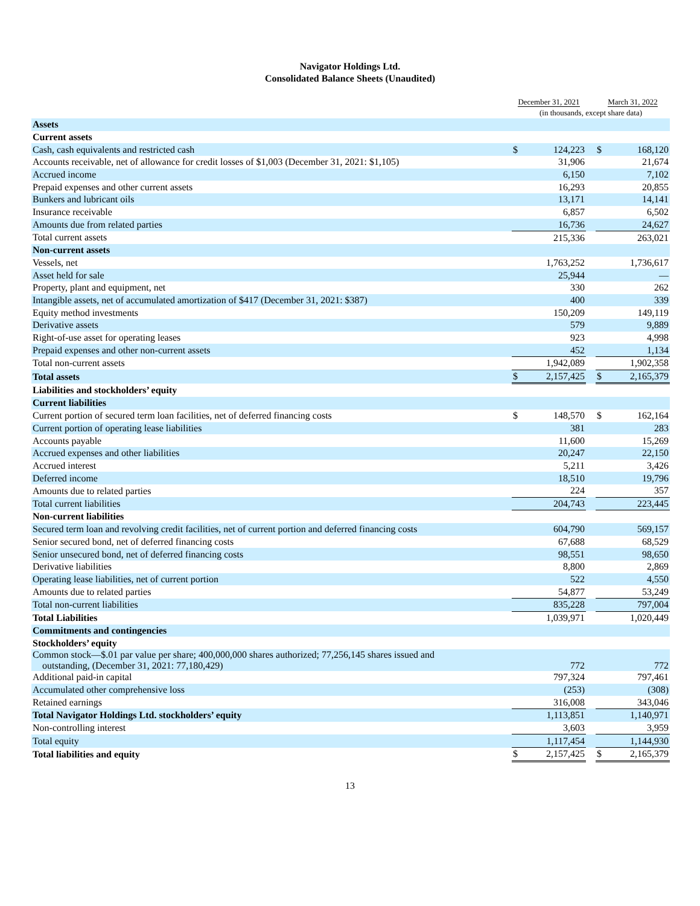Navigator Holdings Ltd.
Consolidated Balance Sheets (Unaudited)
| | December 31, 2021 | | | March 31, 2022 | |
| --- | --- | --- | --- | --- | --- |
| | (in thousands, except share data) | | | | |
| Assets | | | | | |
| Current assets | | | | | |
| Cash, cash equivalents and restricted cash | $ | 124,223 | | $ | 168,120 |
| Accounts receivable, net of allowance for credit losses of $1,003 (December 31, 2021: $1,105) | | 31,906 | | | 21,674 |
| Accrued income | | 6,150 | | | 7,102 |
| Prepaid expenses and other current assets | | 16,293 | | | 20,855 |
| Bunkers and lubricant oils | | 13,171 | | | 14,141 |
| Insurance receivable | | 6,857 | | | 6,502 |
| Amounts due from related parties | | 16,736 | | | 24,627 |
| Total current assets | | 215,336 | | | 263,021 |
| Non-current assets | | | | | |
| Vessels, net | | 1,763,252 | | | 1,736,617 |
| Asset held for sale | | 25,944 | | | — |
| Property, plant and equipment, net | | 330 | | | 262 |
| Intangible assets, net of accumulated amortization of $417 (December 31, 2021: $387) | | 400 | | | 339 |
| Equity method investments | | 150,209 | | | 149,119 |
| Derivative assets | | 579 | | | 9,889 |
| Right-of-use asset for operating leases | | 923 | | | 4,998 |
| Prepaid expenses and other non-current assets | | 452 | | | 1,134 |
| Total non-current assets | | 1,942,089 | | | 1,902,358 |
| Total assets | $ | 2,157,425 | | $ | 2,165,379 |
| Liabilities and stockholders’ equity | | | | | |
| Current liabilities | | | | | |
| Current portion of secured term loan facilities, net of deferred financing costs | $ | 148,570 | | $ | 162,164 |
| Current portion of operating lease liabilities | | 381 | | | 283 |
| Accounts payable | | 11,600 | | | 15,269 |
| Accrued expenses and other liabilities | | 20,247 | | | 22,150 |
| Accrued interest | | 5,211 | | | 3,426 |
| Deferred income | | 18,510 | | | 19,796 |
| Amounts due to related parties | | 224 | | | 357 |
| Total current liabilities | | 204,743 | | | 223,445 |
| Non-current liabilities | | | | | |
| Secured term loan and revolving credit facilities, net of current portion and deferred financing costs | | 604,790 | | | 569,157 |
| Senior secured bond, net of deferred financing costs | | 67,688 | | | 68,529 |
| Senior unsecured bond, net of deferred financing costs | | 98,551 | | | 98,650 |
| Derivative liabilities | | 8,800 | | | 2,869 |
| Operating lease liabilities, net of current portion | | 522 | | | 4,550 |
| Amounts due to related parties | | 54,877 | | | 53,249 |
| Total non-current liabilities | | 835,228 | | | 797,004 |
| Total Liabilities | | 1,039,971 | | | 1,020,449 |
| Commitments and contingencies | | | | | |
| Stockholders’ equity | | | | | |
| Common stock—$.01 par value per share; 400,000,000 shares authorized; 77,256,145 shares issued and outstanding, (December 31, 2021: 77,180,429) | | 772 | | | 772 |
| Additional paid-in capital | | 797,324 | | | 797,461 |
| Accumulated other comprehensive loss | | (253) | | | (308) |
| Retained earnings | | 316,008 | | | 343,046 |
| Total Navigator Holdings Ltd. stockholders’ equity | | 1,113,851 | | | 1,140,971 |
| Non-controlling interest | | 3,603 | | | 3,959 |
| Total equity | | 1,117,454 | | | 1,144,930 |
| Total liabilities and equity | $ | 2,157,425 | | $ | 2,165,379 |
13